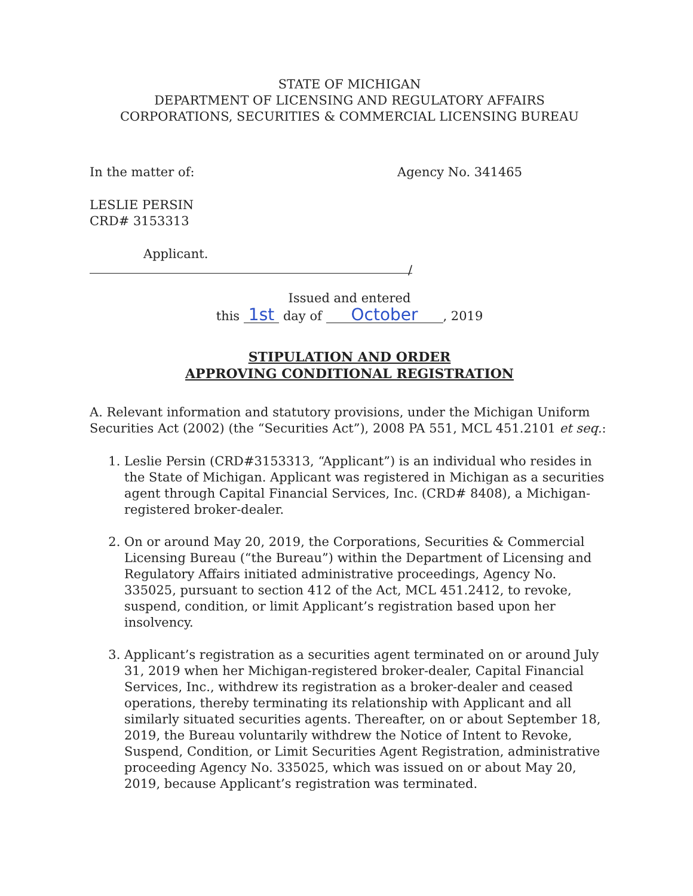STATE OF MICHIGAN
DEPARTMENT OF LICENSING AND REGULATORY AFFAIRS
CORPORATIONS, SECURITIES & COMMERCIAL LICENSING BUREAU
In the matter of: Agency No. 341465
LESLIE PERSIN
CRD# 3153313
Applicant.
/
Issued and entered
this 1st day of October, 2019
STIPULATION AND ORDER
APPROVING CONDITIONAL REGISTRATION
A. Relevant information and statutory provisions, under the Michigan Uniform Securities Act (2002) (the “Securities Act”), 2008 PA 551, MCL 451.2101 et seq.:
1. Leslie Persin (CRD#3153313, “Applicant”) is an individual who resides in the State of Michigan. Applicant was registered in Michigan as a securities agent through Capital Financial Services, Inc. (CRD# 8408), a Michigan-registered broker-dealer.
2. On or around May 20, 2019, the Corporations, Securities & Commercial Licensing Bureau (“the Bureau”) within the Department of Licensing and Regulatory Affairs initiated administrative proceedings, Agency No. 335025, pursuant to section 412 of the Act, MCL 451.2412, to revoke, suspend, condition, or limit Applicant’s registration based upon her insolvency.
3. Applicant’s registration as a securities agent terminated on or around July 31, 2019 when her Michigan-registered broker-dealer, Capital Financial Services, Inc., withdrew its registration as a broker-dealer and ceased operations, thereby terminating its relationship with Applicant and all similarly situated securities agents. Thereafter, on or about September 18, 2019, the Bureau voluntarily withdrew the Notice of Intent to Revoke, Suspend, Condition, or Limit Securities Agent Registration, administrative proceeding Agency No. 335025, which was issued on or about May 20, 2019, because Applicant’s registration was terminated.